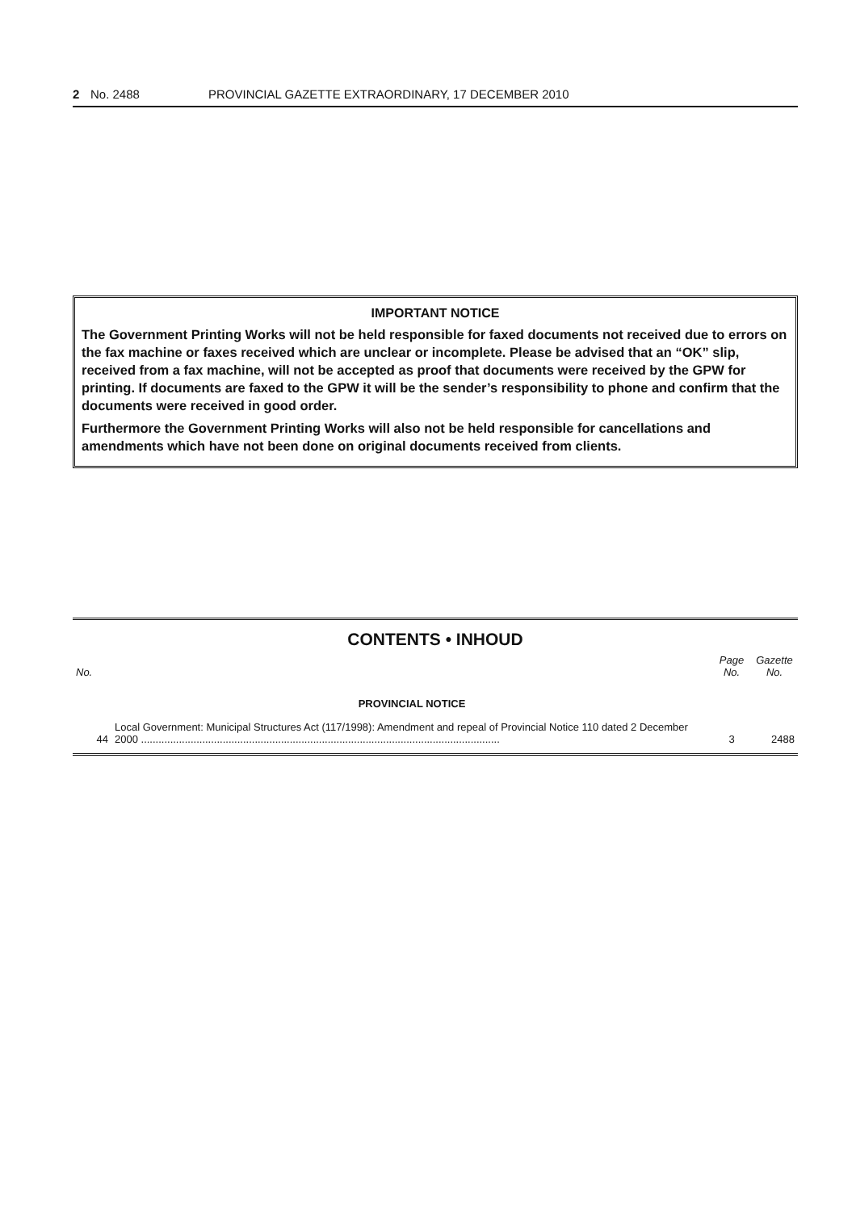2 No. 2488 PROVINCIAL GAZETTE EXTRAORDINARY, 17 DECEMBER 2010
IMPORTANT NOTICE
The Government Printing Works will not be held responsible for faxed documents not received due to errors on the fax machine or faxes received which are unclear or incomplete. Please be advised that an “OK” slip, received from a fax machine, will not be accepted as proof that documents were received by the GPW for printing. If documents are faxed to the GPW it will be the sender’s responsibility to phone and confirm that the documents were received in good order.
Furthermore the Government Printing Works will also not be held responsible for cancellations and amendments which have not been done on original documents received from clients.
CONTENTS • INHOUD
| No. | | Page No. | Gazette No. |
| --- | --- | --- | --- |
| | PROVINCIAL NOTICE | | |
| 44 | Local Government: Municipal Structures Act (117/1998): Amendment and repeal of Provincial Notice 110 dated 2 December 2000 ........................................................................................................................... | 3 | 2488 |